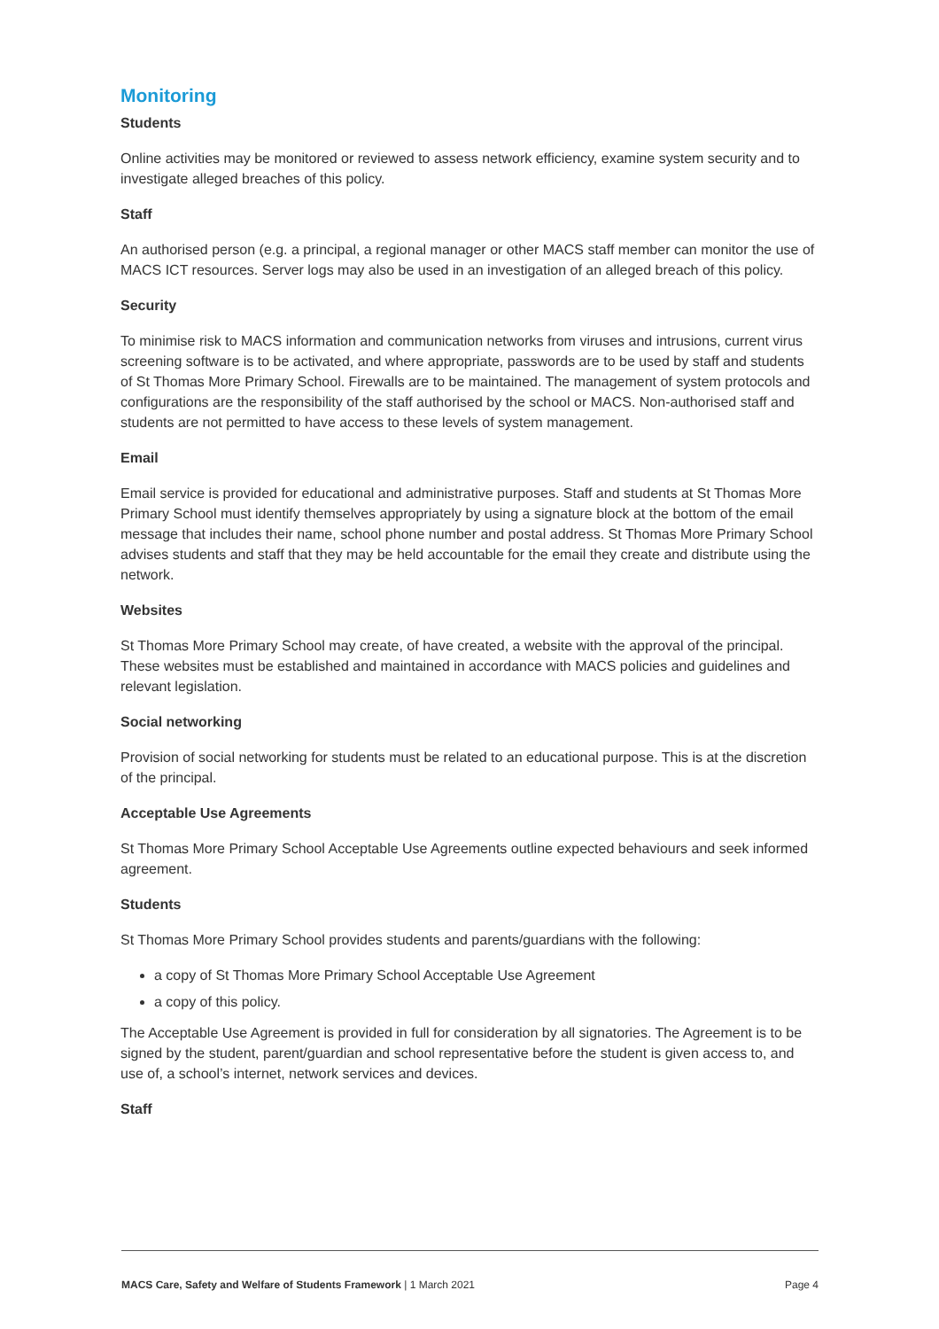Monitoring
Students
Online activities may be monitored or reviewed to assess network efficiency, examine system security and to investigate alleged breaches of this policy.
Staff
An authorised person (e.g. a principal, a regional manager or other MACS staff member can monitor the use of MACS ICT resources. Server logs may also be used in an investigation of an alleged breach of this policy.
Security
To minimise risk to MACS information and communication networks from viruses and intrusions, current virus screening software is to be activated, and where appropriate, passwords are to be used by staff and students of St Thomas More Primary School. Firewalls are to be maintained. The management of system protocols and configurations are the responsibility of the staff authorised by the school or MACS. Non-authorised staff and students are not permitted to have access to these levels of system management.
Email
Email service is provided for educational and administrative purposes. Staff and students at St Thomas More Primary School must identify themselves appropriately by using a signature block at the bottom of the email message that includes their name, school phone number and postal address. St Thomas More Primary School advises students and staff that they may be held accountable for the email they create and distribute using the network.
Websites
St Thomas More Primary School may create, of have created, a website with the approval of the principal. These websites must be established and maintained in accordance with MACS policies and guidelines and relevant legislation.
Social networking
Provision of social networking for students must be related to an educational purpose. This is at the discretion of the principal.
Acceptable Use Agreements
St Thomas More Primary School Acceptable Use Agreements outline expected behaviours and seek informed agreement.
Students
St Thomas More Primary School provides students and parents/guardians with the following:
a copy of St Thomas More Primary School Acceptable Use Agreement
a copy of this policy.
The Acceptable Use Agreement is provided in full for consideration by all signatories. The Agreement is to be signed by the student, parent/guardian and school representative before the student is given access to, and use of, a school’s internet, network services and devices.
Staff
MACS Care, Safety and Welfare of Students Framework | 1 March 2021 Page 4